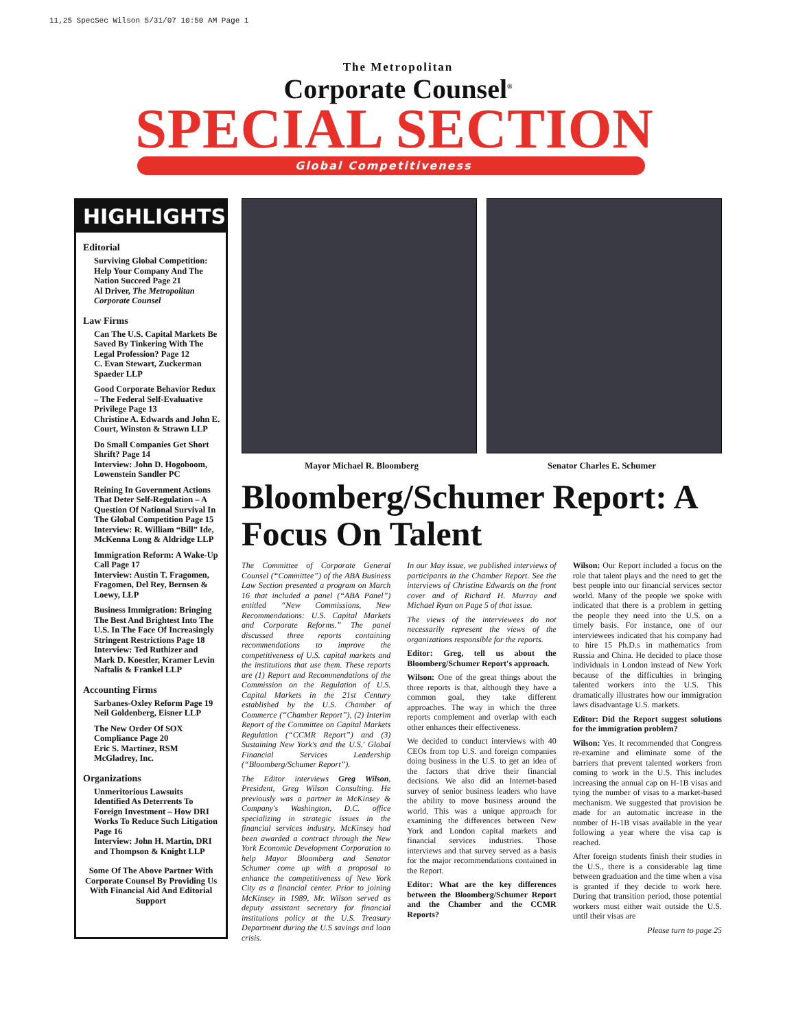11,25 SpecSec Wilson 5/31/07 10:50 AM Page 1
The Metropolitan
Corporate Counsel<sup>®</sup>
SPECIAL SECTION
Global Competitiveness
HIGHLIGHTS
Editorial
Surviving Global Competition: Help Your Company And The Nation Succeed Page 21
Al Driver, The Metropolitan Corporate Counsel
Law Firms
Can The U.S. Capital Markets Be Saved By Tinkering With The Legal Profession? Page 12
C. Evan Stewart, Zuckerman Spaeder LLP
Good Corporate Behavior Redux – The Federal Self-Evaluative Privilege Page 13
Christine A. Edwards and John E. Court, Winston & Strawn LLP
Do Small Companies Get Short Shrift? Page 14
Interview: John D. Hogoboom, Lowenstein Sandler PC
Reining In Government Actions That Deter Self-Regulation – A Question Of National Survival In The Global Competition Page 15
Interview: R. William “Bill” Ide, McKenna Long & Aldridge LLP
Immigration Reform: A Wake-Up Call Page 17
Interview: Austin T. Fragomen, Fragomen, Del Rey, Bernsen & Loewy, LLP
Business Immigration: Bringing The Best And Brightest Into The U.S. In The Face Of Increasingly Stringent Restrictions Page 18
Interview: Ted Ruthizer and Mark D. Koestler, Kramer Levin Naftalis & Frankel LLP
Accounting Firms
Sarbanes-Oxley Reform Page 19
Neil Goldenberg, Eisner LLP
The New Order Of SOX Compliance Page 20
Eric S. Martinez, RSM McGladrey, Inc.
Organizations
Unmeritorious Lawsuits Identified As Deterrents To Foreign Investment – How DRI Works To Reduce Such Litigation Page 16
Interview: John H. Martin, DRI and Thompson & Knight LLP
Some Of The Above Partner With Corporate Counsel By Providing Us With Financial Aid And Editorial Support
Mayor Michael R. Bloomberg Senator Charles E. Schumer
Bloomberg/Schumer Report: A Focus On Talent
The Committee of Corporate General Counsel (“Committee”) of the ABA Business Law Section presented a program on March 16 that included a panel (“ABA Panel”) entitled “New Commissions, New Recommendations: U.S. Capital Markets and Corporate Reforms.” The panel discussed three reports containing recommendations to improve the competitiveness of U.S. capital markets and the institutions that use them. These reports are (1) Report and Recommendations of the Commission on the Regulation of U.S. Capital Markets in the 21st Century established by the U.S. Chamber of Commerce (“Chamber Report”), (2) Interim Report of the Committee on Capital Markets Regulation (“CCMR Report”) and (3) Sustaining New York's and the U.S.' Global Financial Services Leadership (“Bloomberg/Schumer Report”).
The Editor interviews Greg Wilson, President, Greg Wilson Consulting. He previously was a partner in McKinsey & Company's Washington, D.C. office specializing in strategic issues in the financial services industry. McKinsey had been awarded a contract through the New York Economic Development Corporation to help Mayor Bloomberg and Senator Schumer come up with a proposal to enhance the competitiveness of New York City as a financial center. Prior to joining McKinsey in 1989, Mr. Wilson served as deputy assistant secretary for financial institutions policy at the U.S. Treasury Department during the U.S savings and loan crisis.
In our May issue, we published interviews of participants in the Chamber Report. See the interviews of Christine Edwards on the front cover and of Richard H. Murray and Michael Ryan on Page 5 of that issue.
The views of the interviewees do not necessarily represent the views of the organizations responsible for the reports.
Editor: Greg, tell us about the Bloomberg/Schumer Report's approach.
Wilson: One of the great things about the three reports is that, although they have a common goal, they take different approaches. The way in which the three reports complement and overlap with each other enhances their effectiveness.
We decided to conduct interviews with 40 CEOs from top U.S. and foreign companies doing business in the U.S. to get an idea of the factors that drive their financial decisions. We also did an Internet-based survey of senior business leaders who have the ability to move business around the world. This was a unique approach for examining the differences between New York and London capital markets and financial services industries. Those interviews and that survey served as a basis for the major recommendations contained in the Report.
Editor: What are the key differences between the Bloomberg/Schumer Report and the Chamber and the CCMR Reports?
Wilson: Our Report included a focus on the role that talent plays and the need to get the best people into our financial services sector world. Many of the people we spoke with indicated that there is a problem in getting the people they need into the U.S. on a timely basis. For instance, one of our interviewees indicated that his company had to hire 15 Ph.D.s in mathematics from Russia and China. He decided to place those individuals in London instead of New York because of the difficulties in bringing talented workers into the U.S. This dramatically illustrates how our immigration laws disadvantage U.S. markets.
Editor: Did the Report suggest solutions for the immigration problem?
Wilson: Yes. It recommended that Congress re-examine and eliminate some of the barriers that prevent talented workers from coming to work in the U.S. This includes increasing the annual cap on H-1B visas and tying the number of visas to a market-based mechanism. We suggested that provision be made for an automatic increase in the number of H-1B visas available in the year following a year where the visa cap is reached.
After foreign students finish their studies in the U.S., there is a considerable lag time between graduation and the time when a visa is granted if they decide to work here. During that transition period, those potential workers must either wait outside the U.S. until their visas are
Please turn to page 25